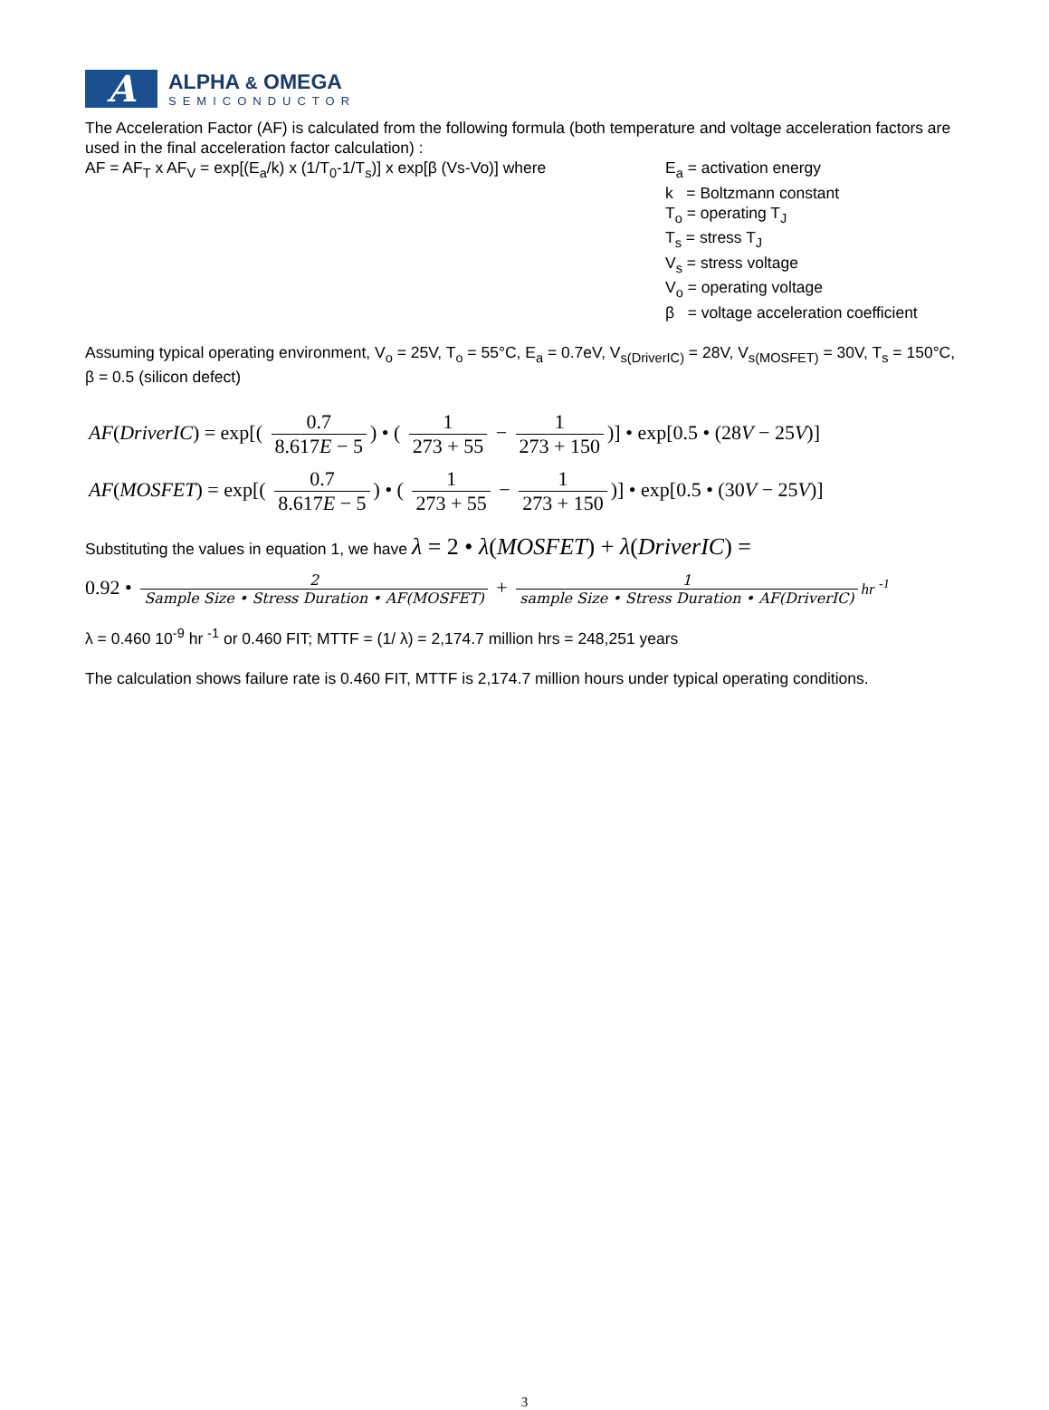A
ALPHA & OMEGA
SEMICONDUCTOR
The Acceleration Factor (AF) is calculated from the following formula (both temperature and voltage acceleration factors are used in the final acceleration factor calculation) :
AF = AF<sub>T</sub> x AF<sub>V</sub> = exp[(E<sub>a</sub>/k) x (1/T<sub>0</sub>-1/T<sub>s</sub>)] x exp[β (Vs-Vo)] where
E<sub>a</sub> = activation energy
k = Boltzmann constant
T<sub>o</sub> = operating T<sub>J</sub>
T<sub>s</sub> = stress T<sub>J</sub>
V<sub>s</sub> = stress voltage
V<sub>o</sub> = operating voltage
β = voltage acceleration coefficient
Assuming typical operating environment, V<sub>o</sub> = 25V, T<sub>o</sub> = 55°C, E<sub>a</sub> = 0.7eV, V<sub>s(DriverIC)</sub> = 28V, V<sub>s(MOSFET)</sub> = 30V, T<sub>s</sub> = 150°C, β = 0.5 (silicon defect)
AF(DriverIC) = exp[( 0.7 8.617E − 5) • ( 1 273 + 55 − 1 273 + 150)] • exp[0.5 • (28V − 25V)]
AF(MOSFET) = exp[( 0.7 8.617E − 5) • ( 1 273 + 55 − 1 273 + 150)] • exp[0.5 • (30V − 25V)]
Substituting the values in equation 1, we have λ = 2 • λ(MOSFET) + λ(DriverIC) =
0.92 • 2 Sample Size • Stress Duration • AF(MOSFET) + 1 sample Size • Stress Duration • AF(DriverIC) hr <sup>-1</sup>
λ = 0.460 10<sup>-9</sup> hr <sup>-1</sup> or 0.460 FIT; MTTF = (1/ λ) = 2,174.7 million hrs = 248,251 years
The calculation shows failure rate is 0.460 FIT, MTTF is 2,174.7 million hours under typical operating conditions.
3